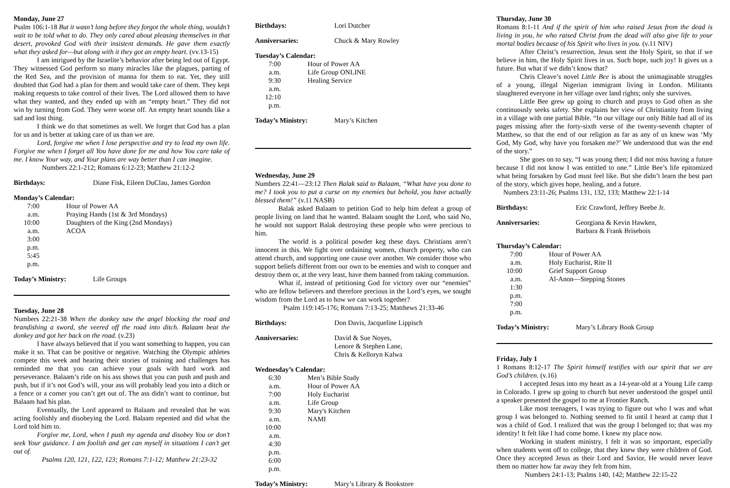Monday, June 27
Psalm 106:1-18 But it wasn’t long before they forgot the whole thing, wouldn’t wait to be told what to do. They only cared about pleasing themselves in that desert, provoked God with their insistent demands. He gave them exactly what they asked for—but along with it they got an empty heart. (vv.13-15)
I am intrigued by the Israelite’s behavior after being led out of Egypt. They witnessed God perform so many miracles like the plagues, parting of the Red Sea, and the provision of manna for them to eat. Yet, they still doubted that God had a plan for them and would take care of them. They kept making requests to take control of their lives. The Lord allowed them to have what they wanted, and they ended up with an “empty heart.” They did not win by turning from God. They were worse off. An empty heart sounds like a sad and lost thing.
I think we do that sometimes as well. We forget that God has a plan for us and is better at taking care of us than we are.
Lord, forgive me when I lose perspective and try to lead my own life. Forgive me when I forget all You have done for me and how You care take of me. I know Your way, and Your plans are way better than I can imagine.
Numbers 22:1-212; Romans 6:12-23; Matthew 21:12-2
Birthdays: Diane Fisk, Eileen DuClau, James Gordon
Monday’s Calendar:
7:00 a.m.
10:00 a.m.
3:00 p.m.
5:45 p.m.
Hour of Power AA
Praying Hands (1st & 3rd Mondays)
Daughters of the King (2nd Mondays)
ACOA
Today’s Ministry: Life Groups
Tuesday, June 28
Numbers 22:21-38 When the donkey saw the angel blocking the road and brandishing a sword, she veered off the road into ditch. Balaam beat the donkey and got her back on the road. (v.23)
I have always believed that if you want something to happen, you can make it so. That can be positive or negative. Watching the Olympic athletes compete this week and hearing their stories of training and challenges has reminded me that you can achieve your goals with hard work and perseverance. Balaam’s ride on his ass shows that you can push and push and push, but if it’s not God’s will, your ass will probably lead you into a ditch or a fence or a corner you can’t get out of. The ass didn’t want to continue, but Balaam had his plan.
Eventually, the Lord appeared to Balaam and revealed that he was acting foolishly and disobeying the Lord. Balaam repented and did what the Lord told him to.
Forgive me, Lord, when I push my agenda and disobey You or don’t seek Your guidance. I am foolish and get can myself in situations I can’t get out of.
Psalms 120, 121, 122, 123; Romans 7:1-12; Matthew 21:23-32
Birthdays: Lori Dutcher
Anniversaries: Chuck & Mary Rowley
Tuesday’s Calendar:
7:00 a.m.
9:30 a.m.
12:10 p.m.
Hour of Power AA
Life Group ONLINE
Healing Service
Today’s Ministry: Mary’s Kitchen
Wednesday, June 29
Numbers 22:41—23:12 Then Balak said to Balaam, “What have you done to me? I took you to put a curse on my enemies but behold, you have actually blessed them!” (v.11 NASB)
Balak asked Balaam to petition God to help him defeat a group of people living on land that he wanted. Balaam sought the Lord, who said No, he would not support Balak destroying these people who were precious to him.
The world is a political powder keg these days. Christians aren’t innocent in this. We fight over ordaining women, church property, who can attend church, and supporting one cause over another. We consider those who support beliefs different from our own to be enemies and wish to conquer and destroy them or, at the very least, have them banned from taking communion.
What if, instead of petitioning God for victory over our “enemies” who are fellow believers and therefore precious in the Lord’s eyes, we sought wisdom from the Lord as to how we can work together?
Psalm 119:145-176; Romans 7:13-25; Matthews 21:33-46
Birthdays: Don Davis, Jacqueline Lippisch
Anniversaries: David & Sue Noyes,
Lenore & Stephen Lane,
Chris & Kelloryn Kalwa
Wednesday’s Calendar:
6:30 a.m.
7:00 a.m.
9:30 a.m.
10:00 a.m.
4:30 p.m.
6:00 p.m.
Men’s Bible Study
Hour of Power AA
Holy Eucharist
Life Group
Mary's Kitchen
NAMI
Today’s Ministry: Mary’s Library & Bookstore
Thursday, June 30
Romans 8:1-11 And if the spirit of him who raised Jesus from the dead is living in you, he who raised Christ from the dead will also give life to your mortal bodies because of his Spirit who lives in you. (v.11 NIV)
After Christ’s resurrection, Jesus sent the Holy Spirit, so that if we believe in him, the Holy Spirit lives in us. Such hope, such joy! It gives us a future. But what if we didn’t know that?
Chris Cleave’s novel Little Bee is about the unimaginable struggles of a young, illegal Nigerian immigrant living in London. Militants slaughtered everyone in her village over land rights; only she survives.
Little Bee grew up going to church and prays to God often as she continuously seeks safety. She explains her view of Christianity from living in a village with one partial Bible. “In our village our only Bible had all of its pages missing after the forty-sixth verse of the twenty-seventh chapter of Matthew, so that the end of our religion as far as any of us knew was ‘My God, My God, why have you forsaken me?’ We understood that was the end of the story.”
She goes on to say, “I was young then; I did not miss having a future because I did not know I was entitled to one.” Little Bee’s life epitomized what being forsaken by God must feel like. But she didn’t learn the best part of the story, which gives hope, healing, and a future.
Numbers 23:11-26; Psalms 131, 132, 133; Matthew 22:1-14
Birthdays: Eric Crawford, Jeffrey Beebe Jr.
Anniversaries: Georgiana & Kevin Hawken,
Barbara & Frank Brisebois
Thursday’s Calendar:
7:00 a.m.
10:00 a.m.
1:30 p.m.
7:00 p.m.
Hour of Power AA
Holy Eucharist, Rite II
Grief Support Group
Al-Anon—Stepping Stones
Today’s Ministry: Mary’s Library Book Group
Friday, July 1
1 Romans 8:12-17 The Spirit himself testifies with our spirit that we are God’s children. (v.16)
I accepted Jesus into my heart as a 14-year-old at a Young Life camp in Colorado. I grew up going to church but never understood the gospel until a speaker presented the gospel to me at Frontier Ranch.
Like most teenagers, I was trying to figure out who I was and what group I was belonged to. Nothing seemed to fit until I heard at camp that I was a child of God. I realized that was the group I belonged to; that was my identity! It felt like I had come home. I knew my place now.
Working in student ministry, I felt it was so important, especially when students went off to college, that they knew they were children of God. Once they accepted Jesus as their Lord and Savior, He would never leave them no matter how far away they felt from him.
Numbers 24:1-13; Psalms 140, 142; Matthew 22:15-22